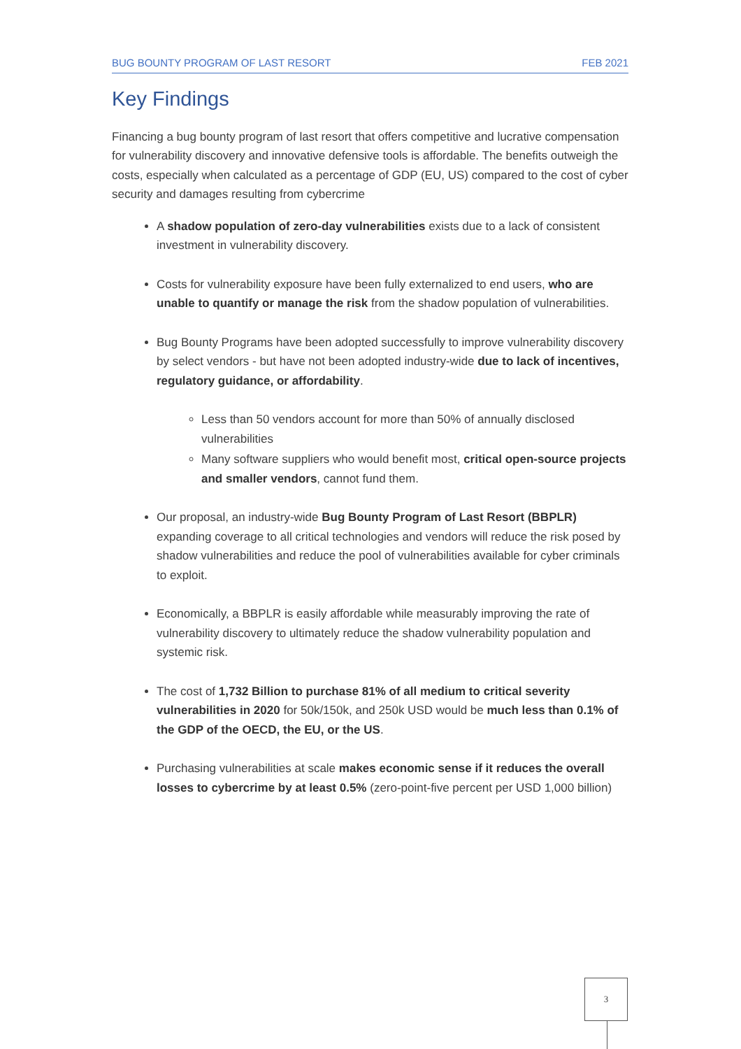BUG BOUNTY PROGRAM OF LAST RESORT FEB 2021
Key Findings
Financing a bug bounty program of last resort that offers competitive and lucrative compensation for vulnerability discovery and innovative defensive tools is affordable. The benefits outweigh the costs, especially when calculated as a percentage of GDP (EU, US) compared to the cost of cyber security and damages resulting from cybercrime
A shadow population of zero-day vulnerabilities exists due to a lack of consistent investment in vulnerability discovery.
Costs for vulnerability exposure have been fully externalized to end users, who are unable to quantify or manage the risk from the shadow population of vulnerabilities.
Bug Bounty Programs have been adopted successfully to improve vulnerability discovery by select vendors - but have not been adopted industry-wide due to lack of incentives, regulatory guidance, or affordability.
Less than 50 vendors account for more than 50% of annually disclosed vulnerabilities
Many software suppliers who would benefit most, critical open-source projects and smaller vendors, cannot fund them.
Our proposal, an industry-wide Bug Bounty Program of Last Resort (BBPLR) expanding coverage to all critical technologies and vendors will reduce the risk posed by shadow vulnerabilities and reduce the pool of vulnerabilities available for cyber criminals to exploit.
Economically, a BBPLR is easily affordable while measurably improving the rate of vulnerability discovery to ultimately reduce the shadow vulnerability population and systemic risk.
The cost of 1,732 Billion to purchase 81% of all medium to critical severity vulnerabilities in 2020 for 50k/150k, and 250k USD would be much less than 0.1% of the GDP of the OECD, the EU, or the US.
Purchasing vulnerabilities at scale makes economic sense if it reduces the overall losses to cybercrime by at least 0.5% (zero-point-five percent per USD 1,000 billion)
3